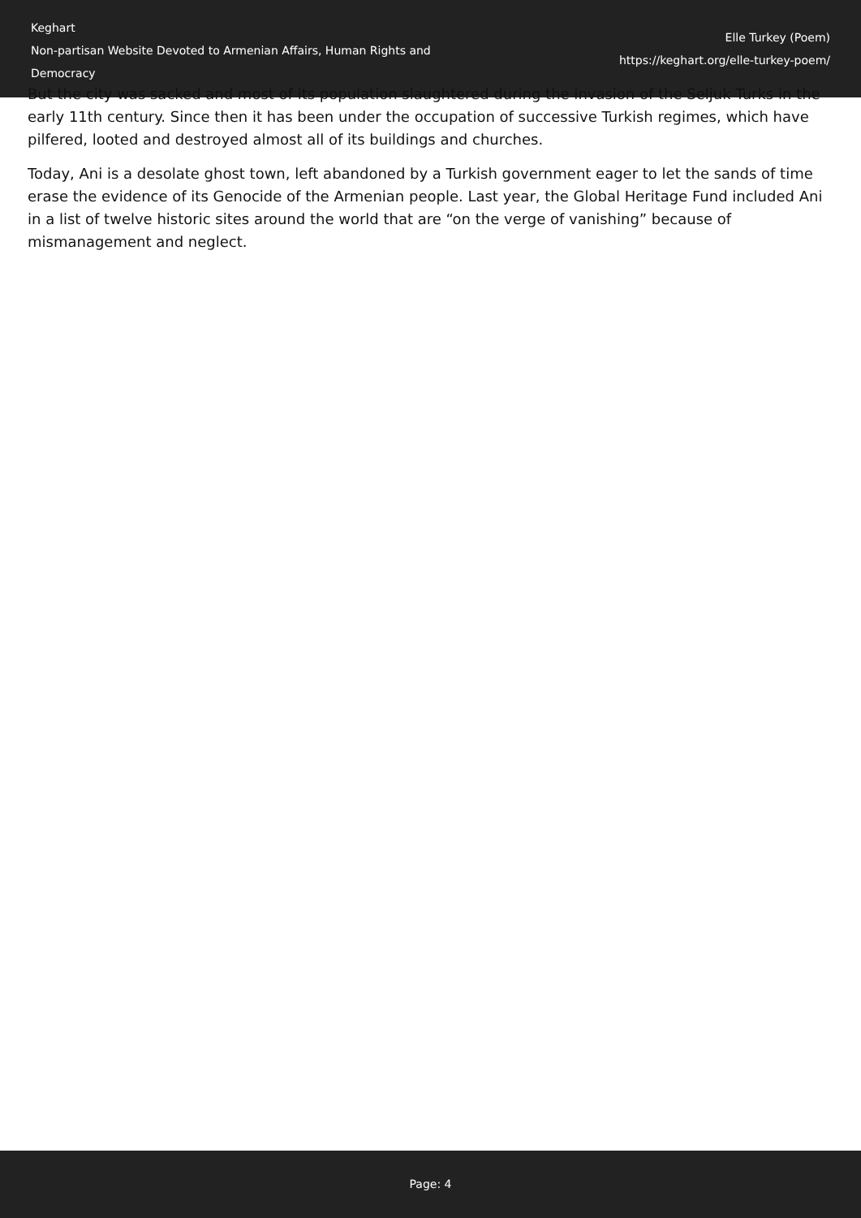Keghart
Non-partisan Website Devoted to Armenian Affairs, Human Rights and Democracy
Elle Turkey (Poem)
https://keghart.org/elle-turkey-poem/
But the city was sacked and most of its population slaughtered during the invasion of the Seljuk Turks in the early 11th century. Since then it has been under the occupation of successive Turkish regimes, which have pilfered, looted and destroyed almost all of its buildings and churches.
Today, Ani is a desolate ghost town, left abandoned by a Turkish government eager to let the sands of time erase the evidence of its Genocide of the Armenian people. Last year, the Global Heritage Fund included Ani in a list of twelve historic sites around the world that are “on the verge of vanishing” because of mismanagement and neglect.
Page: 4